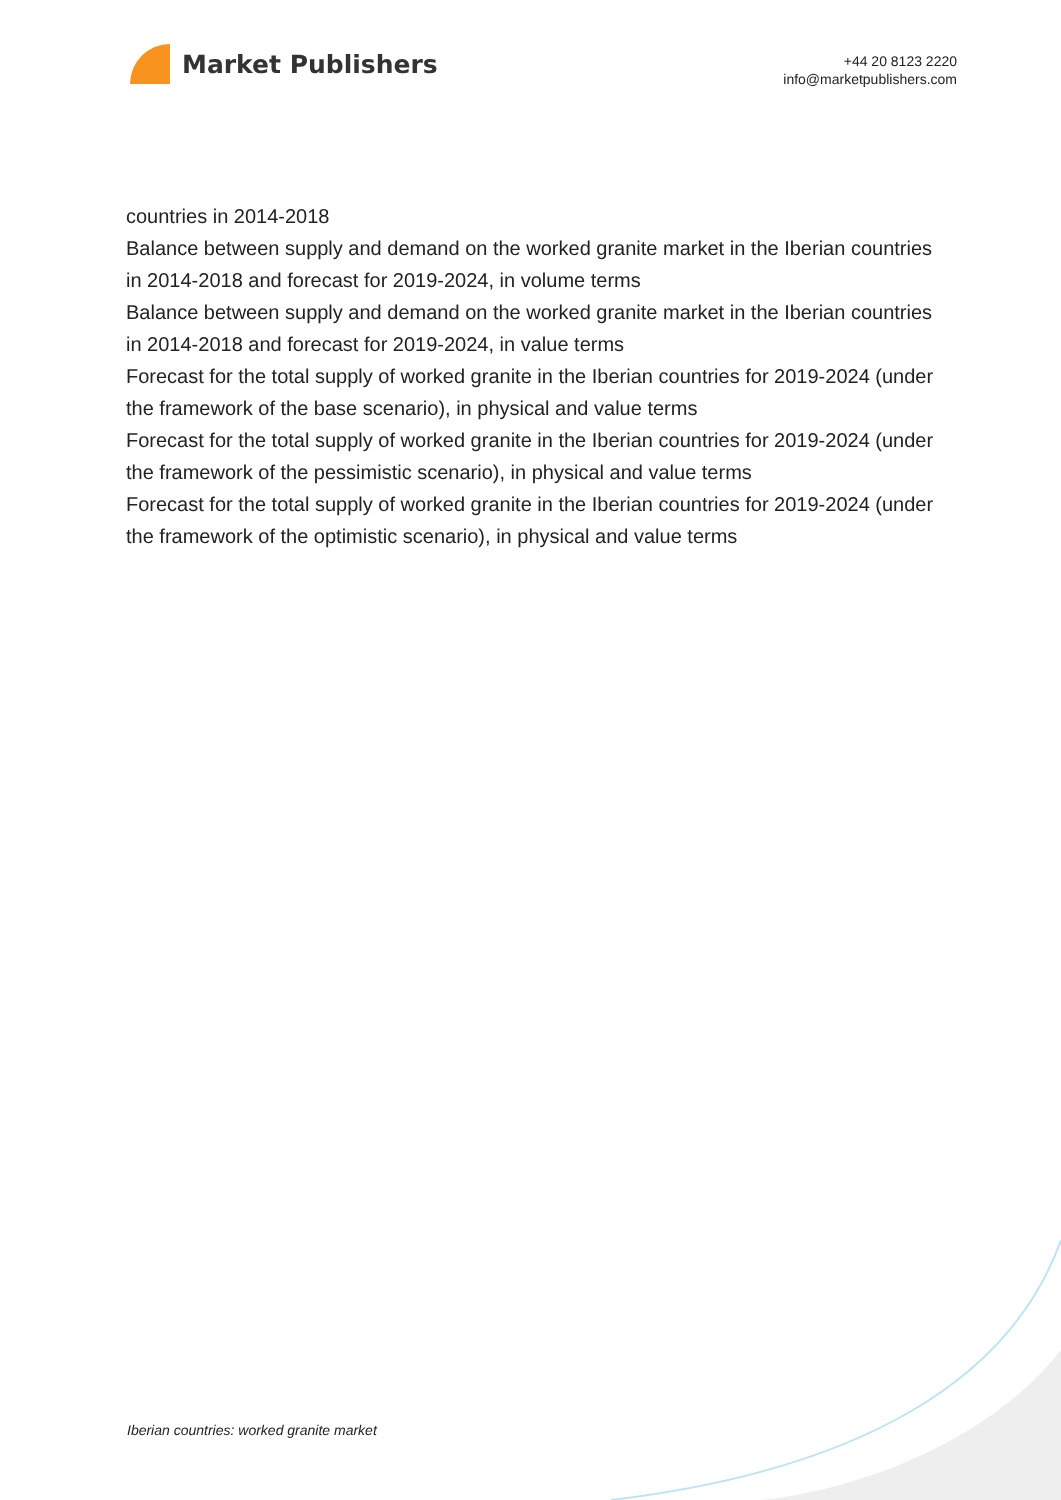Market Publishers
+44 20 8123 2220
info@marketpublishers.com
countries in 2014-2018
Balance between supply and demand on the worked granite market in the Iberian countries in 2014-2018 and forecast for 2019-2024, in volume terms
Balance between supply and demand on the worked granite market in the Iberian countries in 2014-2018 and forecast for 2019-2024, in value terms
Forecast for the total supply of worked granite in the Iberian countries for 2019-2024 (under the framework of the base scenario), in physical and value terms
Forecast for the total supply of worked granite in the Iberian countries for 2019-2024 (under the framework of the pessimistic scenario), in physical and value terms
Forecast for the total supply of worked granite in the Iberian countries for 2019-2024 (under the framework of the optimistic scenario), in physical and value terms
Iberian countries: worked granite market